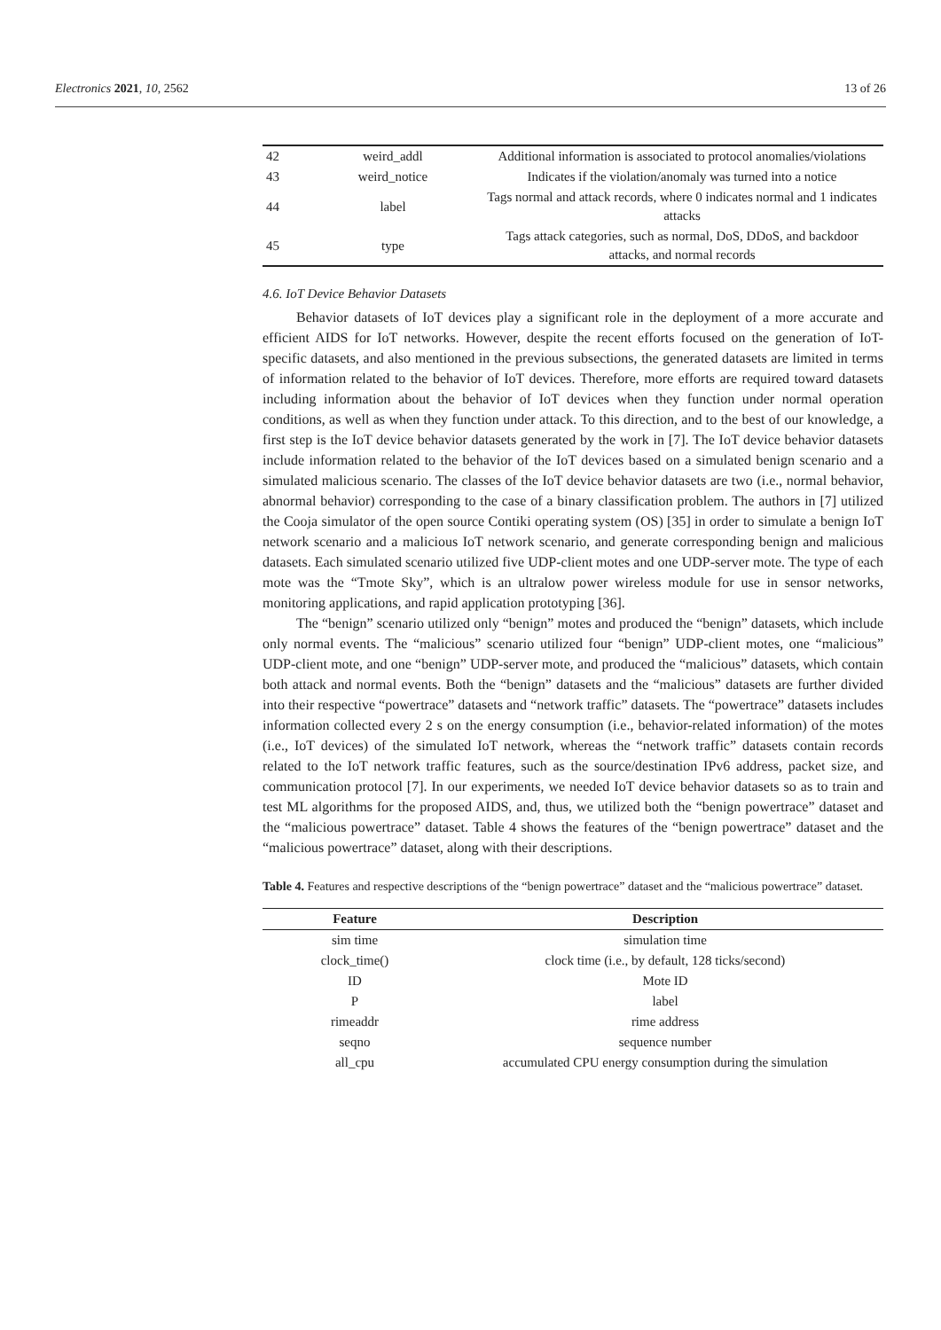Electronics 2021, 10, 2562 13 of 26
| 42 | weird_addl | Additional information is associated to protocol anomalies/violations |
| 43 | weird_notice | Indicates if the violation/anomaly was turned into a notice |
| 44 | label | Tags normal and attack records, where 0 indicates normal and 1 indicates attacks |
| 45 | type | Tags attack categories, such as normal, DoS, DDoS, and backdoor attacks, and normal records |
4.6. IoT Device Behavior Datasets
Behavior datasets of IoT devices play a significant role in the deployment of a more accurate and efficient AIDS for IoT networks. However, despite the recent efforts focused on the generation of IoT-specific datasets, and also mentioned in the previous subsections, the generated datasets are limited in terms of information related to the behavior of IoT devices. Therefore, more efforts are required toward datasets including information about the behavior of IoT devices when they function under normal operation conditions, as well as when they function under attack. To this direction, and to the best of our knowledge, a first step is the IoT device behavior datasets generated by the work in [7]. The IoT device behavior datasets include information related to the behavior of the IoT devices based on a simulated benign scenario and a simulated malicious scenario. The classes of the IoT device behavior datasets are two (i.e., normal behavior, abnormal behavior) corresponding to the case of a binary classification problem. The authors in [7] utilized the Cooja simulator of the open source Contiki operating system (OS) [35] in order to simulate a benign IoT network scenario and a malicious IoT network scenario, and generate corresponding benign and malicious datasets. Each simulated scenario utilized five UDP-client motes and one UDP-server mote. The type of each mote was the “Tmote Sky”, which is an ultralow power wireless module for use in sensor networks, monitoring applications, and rapid application prototyping [36].
The “benign” scenario utilized only “benign” motes and produced the “benign” datasets, which include only normal events. The “malicious” scenario utilized four “benign” UDP-client motes, one “malicious” UDP-client mote, and one “benign” UDP-server mote, and produced the “malicious” datasets, which contain both attack and normal events. Both the “benign” datasets and the “malicious” datasets are further divided into their respective “powertrace” datasets and “network traffic” datasets. The “powertrace” datasets includes information collected every 2 s on the energy consumption (i.e., behavior-related information) of the motes (i.e., IoT devices) of the simulated IoT network, whereas the “network traffic” datasets contain records related to the IoT network traffic features, such as the source/destination IPv6 address, packet size, and communication protocol [7]. In our experiments, we needed IoT device behavior datasets so as to train and test ML algorithms for the proposed AIDS, and, thus, we utilized both the “benign powertrace” dataset and the “malicious powertrace” dataset. Table 4 shows the features of the “benign powertrace” dataset and the “malicious powertrace” dataset, along with their descriptions.
Table 4. Features and respective descriptions of the “benign powertrace” dataset and the “malicious powertrace” dataset.
| Feature | Description |
| --- | --- |
| sim time | simulation time |
| clock_time() | clock time (i.e., by default, 128 ticks/second) |
| ID | Mote ID |
| P | label |
| rimeaddr | rime address |
| seqno | sequence number |
| all_cpu | accumulated CPU energy consumption during the simulation |